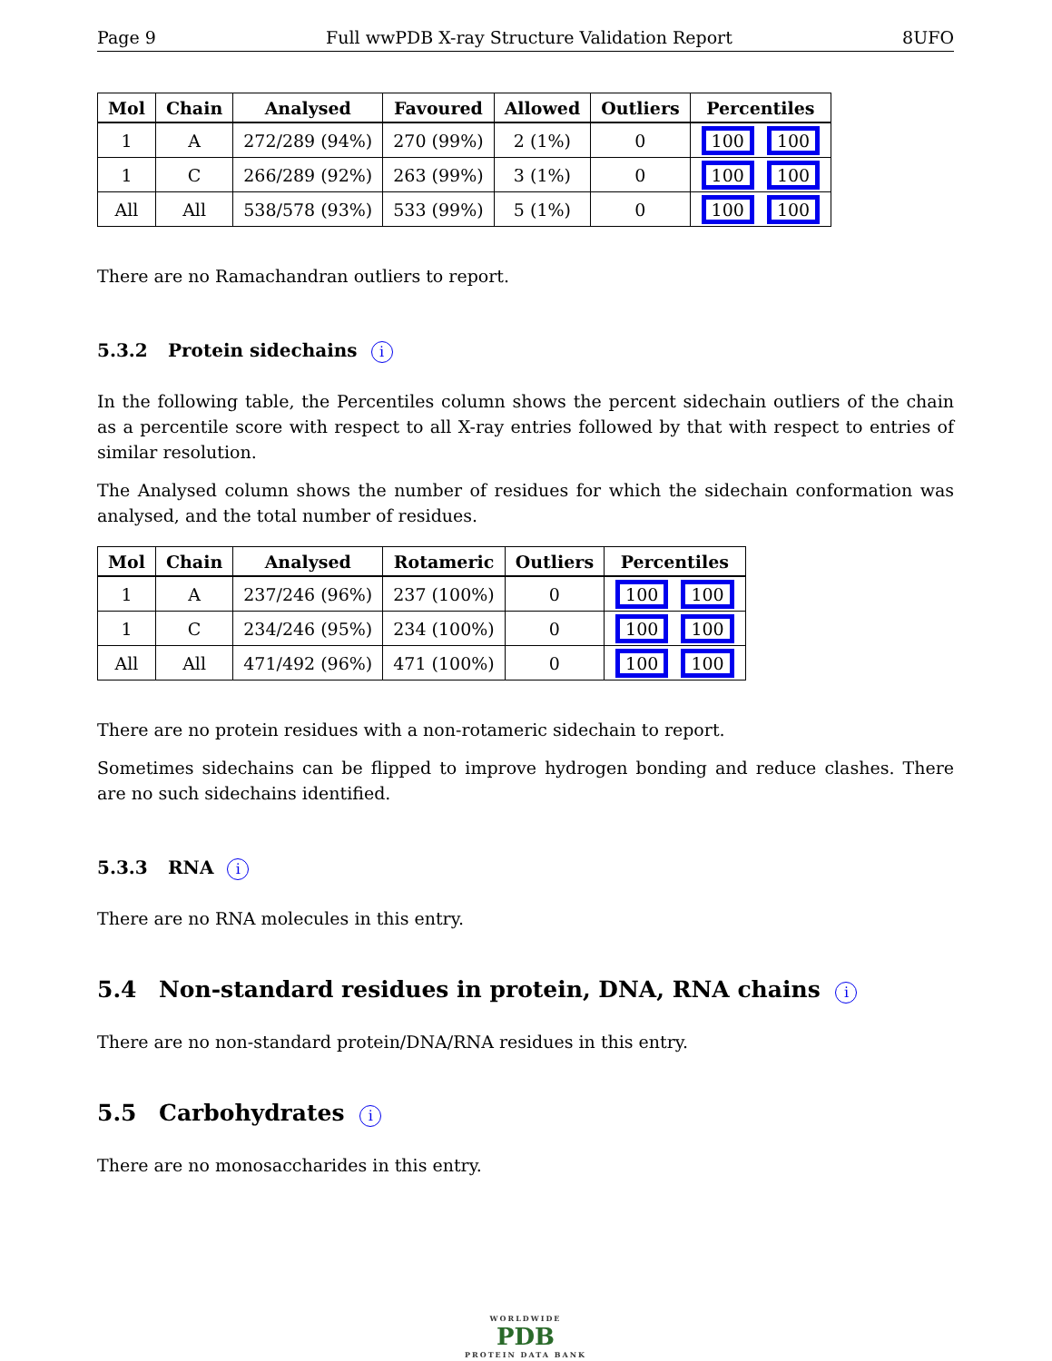Page 9 Full wwPDB X-ray Structure Validation Report 8UFO
| Mol | Chain | Analysed | Favoured | Allowed | Outliers | Percentiles |
| --- | --- | --- | --- | --- | --- | --- |
| 1 | A | 272/289 (94%) | 270 (99%) | 2 (1%) | 0 | 100 100 |
| 1 | C | 266/289 (92%) | 263 (99%) | 3 (1%) | 0 | 100 100 |
| All | All | 538/578 (93%) | 533 (99%) | 5 (1%) | 0 | 100 100 |
There are no Ramachandran outliers to report.
5.3.2 Protein sidechains i
In the following table, the Percentiles column shows the percent sidechain outliers of the chain as a percentile score with respect to all X-ray entries followed by that with respect to entries of similar resolution.
The Analysed column shows the number of residues for which the sidechain conformation was analysed, and the total number of residues.
| Mol | Chain | Analysed | Rotameric | Outliers | Percentiles |
| --- | --- | --- | --- | --- | --- |
| 1 | A | 237/246 (96%) | 237 (100%) | 0 | 100 100 |
| 1 | C | 234/246 (95%) | 234 (100%) | 0 | 100 100 |
| All | All | 471/492 (96%) | 471 (100%) | 0 | 100 100 |
There are no protein residues with a non-rotameric sidechain to report.
Sometimes sidechains can be flipped to improve hydrogen bonding and reduce clashes. There are no such sidechains identified.
5.3.3 RNA i
There are no RNA molecules in this entry.
5.4 Non-standard residues in protein, DNA, RNA chains i
There are no non-standard protein/DNA/RNA residues in this entry.
5.5 Carbohydrates i
There are no monosaccharides in this entry.
WORLDWIDE
PDB
PROTEIN DATA BANK